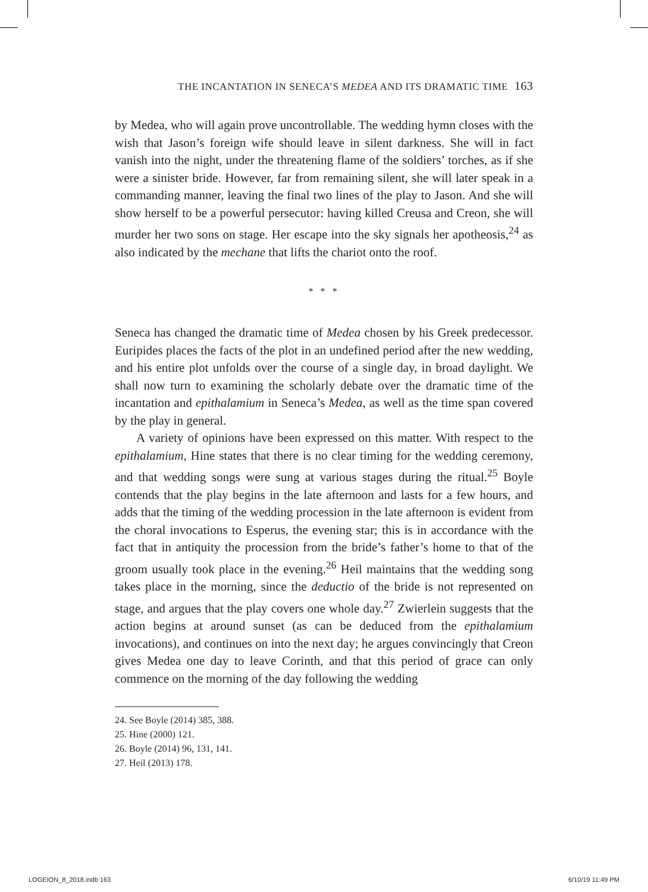THE INCANTATION IN SENECA’S MEDEA AND ITS DRAMATIC TIME 163
by Medea, who will again prove uncontrollable. The wedding hymn closes with the wish that Jason’s foreign wife should leave in silent darkness. She will in fact vanish into the night, under the threatening flame of the soldiers’ torches, as if she were a sinister bride. However, far from remaining silent, she will later speak in a commanding manner, leaving the final two lines of the play to Jason. And she will show herself to be a powerful persecutor: having killed Creusa and Creon, she will murder her two sons on stage. Her escape into the sky signals her apotheosis,<sup>24</sup> as also indicated by the mechane that lifts the chariot onto the roof.
* * *
Seneca has changed the dramatic time of Medea chosen by his Greek predecessor. Euripides places the facts of the plot in an undefined period after the new wedding, and his entire plot unfolds over the course of a single day, in broad daylight. We shall now turn to examining the scholarly debate over the dramatic time of the incantation and epithalamium in Seneca’s Medea, as well as the time span covered by the play in general.
A variety of opinions have been expressed on this matter. With respect to the epithalamium, Hine states that there is no clear timing for the wedding ceremony, and that wedding songs were sung at various stages during the ritual.<sup>25</sup> Boyle contends that the play begins in the late afternoon and lasts for a few hours, and adds that the timing of the wedding procession in the late afternoon is evident from the choral invocations to Esperus, the evening star; this is in accordance with the fact that in antiquity the procession from the bride’s father’s home to that of the groom usually took place in the evening.<sup>26</sup> Heil maintains that the wedding song takes place in the morning, since the deductio of the bride is not represented on stage, and argues that the play covers one whole day.<sup>27</sup> Zwierlein suggests that the action begins at around sunset (as can be deduced from the epithalamium invocations), and continues on into the next day; he argues convincingly that Creon gives Medea one day to leave Corinth, and that this period of grace can only commence on the morning of the day following the wedding
24. See Boyle (2014) 385, 388.
25. Hine (2000) 121.
26. Boyle (2014) 96, 131, 141.
27. Heil (2013) 178.
LOGEION_8_2018.indb 163 6/10/19 11:49 PM